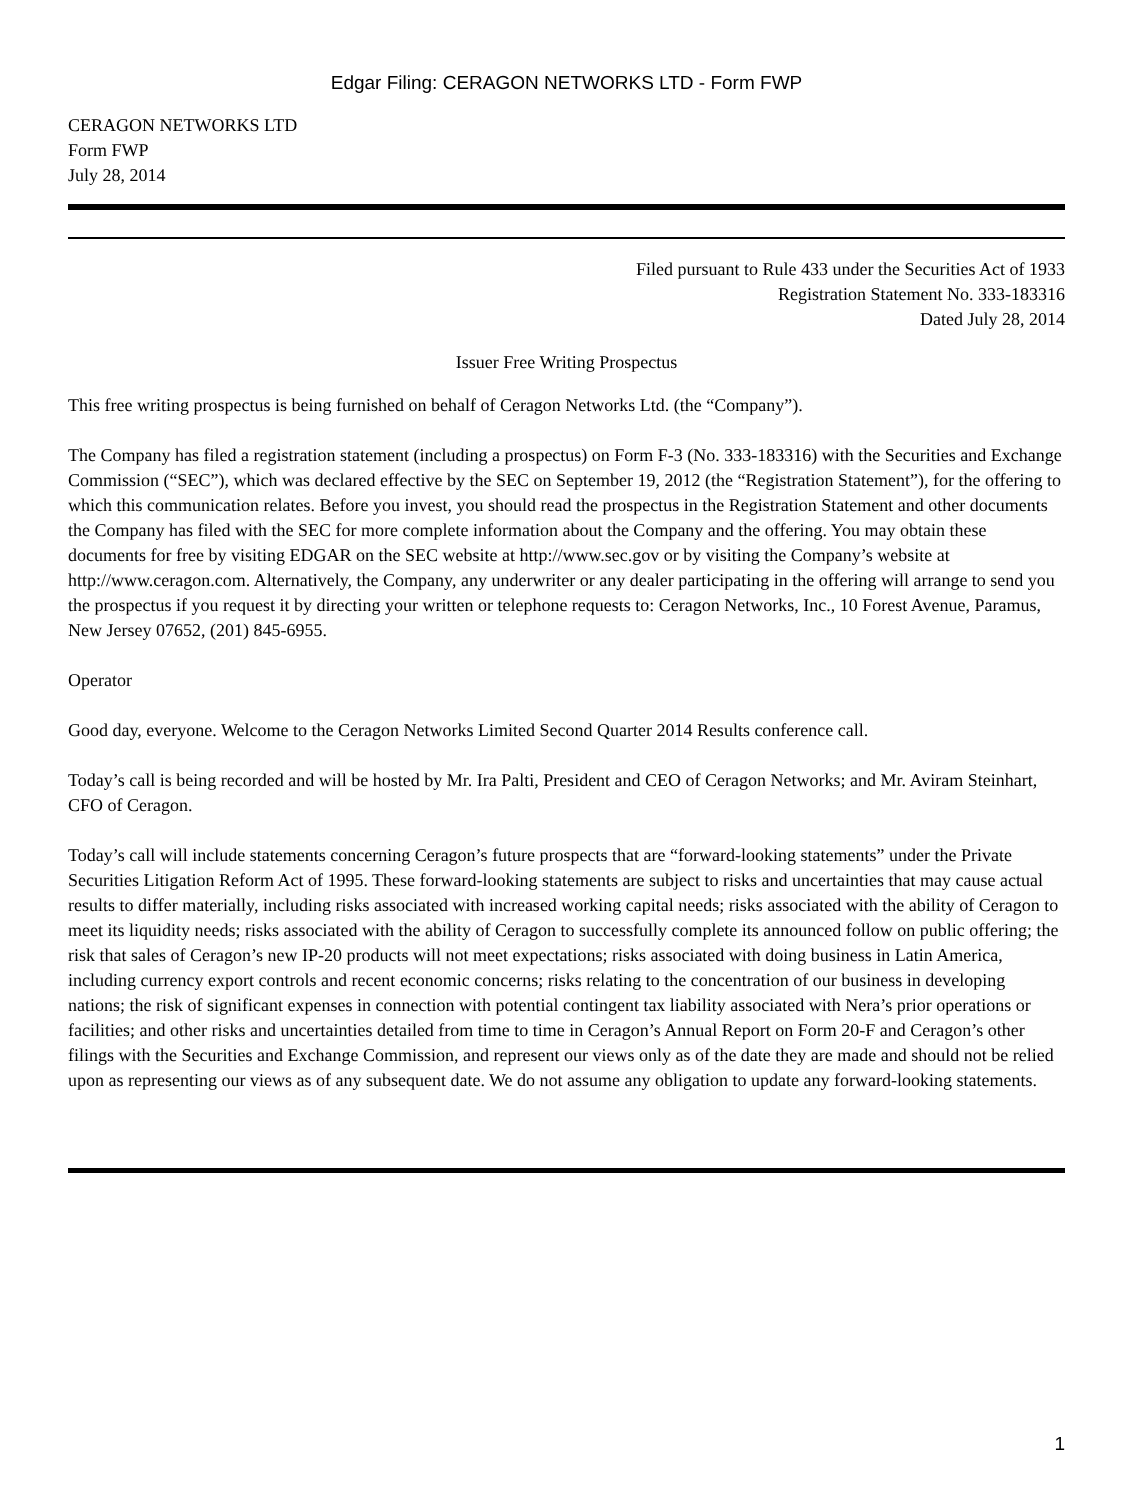Edgar Filing: CERAGON NETWORKS LTD - Form FWP
CERAGON NETWORKS LTD
Form FWP
July 28, 2014
Filed pursuant to Rule 433 under the Securities Act of 1933
Registration Statement No. 333-183316
Dated July 28, 2014
Issuer Free Writing Prospectus
This free writing prospectus is being furnished on behalf of Ceragon Networks Ltd. (the “Company”).
The Company has filed a registration statement (including a prospectus) on Form F-3 (No. 333-183316) with the Securities and Exchange Commission (“SEC”), which was declared effective by the SEC on September 19, 2012 (the “Registration Statement”), for the offering to which this communication relates. Before you invest, you should read the prospectus in the Registration Statement and other documents the Company has filed with the SEC for more complete information about the Company and the offering. You may obtain these documents for free by visiting EDGAR on the SEC website at http://www.sec.gov or by visiting the Company’s website at http://www.ceragon.com. Alternatively, the Company, any underwriter or any dealer participating in the offering will arrange to send you the prospectus if you request it by directing your written or telephone requests to: Ceragon Networks, Inc., 10 Forest Avenue, Paramus, New Jersey 07652, (201) 845-6955.
Operator
Good day, everyone. Welcome to the Ceragon Networks Limited Second Quarter 2014 Results conference call.
Today’s call is being recorded and will be hosted by Mr. Ira Palti, President and CEO of Ceragon Networks; and Mr. Aviram Steinhart, CFO of Ceragon.
Today’s call will include statements concerning Ceragon’s future prospects that are “forward-looking statements” under the Private Securities Litigation Reform Act of 1995. These forward-looking statements are subject to risks and uncertainties that may cause actual results to differ materially, including risks associated with increased working capital needs; risks associated with the ability of Ceragon to meet its liquidity needs; risks associated with the ability of Ceragon to successfully complete its announced follow on public offering; the risk that sales of Ceragon’s new IP-20 products will not meet expectations; risks associated with doing business in Latin America, including currency export controls and recent economic concerns; risks relating to the concentration of our business in developing nations; the risk of significant expenses in connection with potential contingent tax liability associated with Nera’s prior operations or facilities; and other risks and uncertainties detailed from time to time in Ceragon’s Annual Report on Form 20-F and Ceragon’s other filings with the Securities and Exchange Commission, and represent our views only as of the date they are made and should not be relied upon as representing our views as of any subsequent date. We do not assume any obligation to update any forward-looking statements.
1